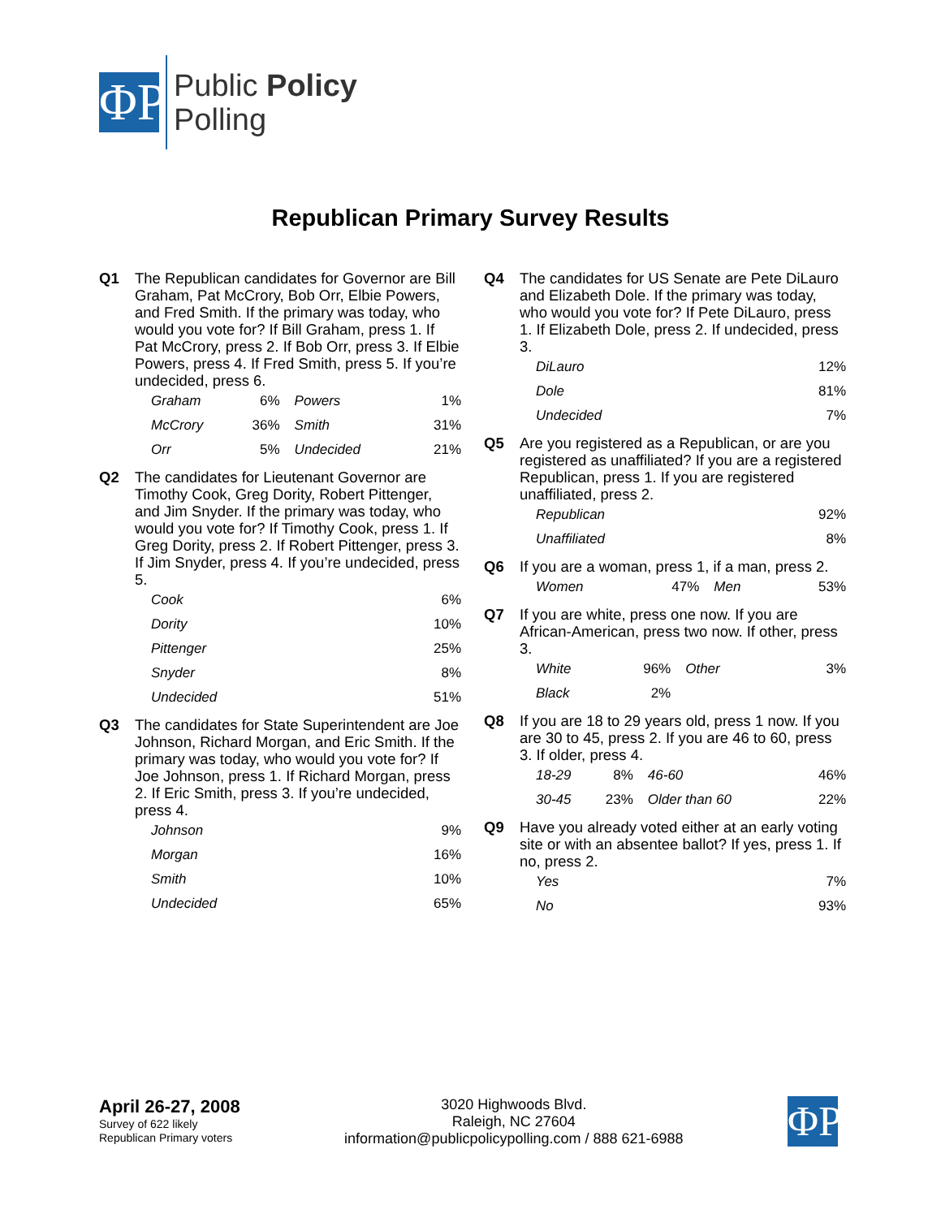ΦP
Public Policy
Polling
Republican Primary Survey Results
Q1 The Republican candidates for Governor are Bill Graham, Pat McCrory, Bob Orr, Elbie Powers, and Fred Smith. If the primary was today, who would you vote for? If Bill Graham, press 1. If Pat McCrory, press 2. If Bob Orr, press 3. If Elbie Powers, press 4. If Fred Smith, press 5. If you’re undecided, press 6.
| Graham | 6% | Powers | 1% |
| McCrory | 36% | Smith | 31% |
| Orr | 5% | Undecided | 21% |
Q2 The candidates for Lieutenant Governor are Timothy Cook, Greg Dority, Robert Pittenger, and Jim Snyder. If the primary was today, who would you vote for? If Timothy Cook, press 1. If Greg Dority, press 2. If Robert Pittenger, press 3. If Jim Snyder, press 4. If you’re undecided, press 5.
| Cook | 6% |
| Dority | 10% |
| Pittenger | 25% |
| Snyder | 8% |
| Undecided | 51% |
Q3 The candidates for State Superintendent are Joe Johnson, Richard Morgan, and Eric Smith. If the primary was today, who would you vote for? If Joe Johnson, press 1. If Richard Morgan, press 2. If Eric Smith, press 3. If you’re undecided, press 4.
| Johnson | 9% |
| Morgan | 16% |
| Smith | 10% |
| Undecided | 65% |
Q4 The candidates for US Senate are Pete DiLauro and Elizabeth Dole. If the primary was today, who would you vote for? If Pete DiLauro, press 1. If Elizabeth Dole, press 2. If undecided, press 3.
| DiLauro | 12% |
| Dole | 81% |
| Undecided | 7% |
Q5 Are you registered as a Republican, or are you registered as unaffiliated? If you are a registered Republican, press 1. If you are registered unaffiliated, press 2.
| Republican | 92% |
| Unaffiliated | 8% |
Q6 If you are a woman, press 1, if a man, press 2.
| Women | 47% | Men | 53% |
Q7 If you are white, press one now. If you are African-American, press two now. If other, press 3.
| White | 96% | Other | 3% |
| Black | 2% | | |
Q8 If you are 18 to 29 years old, press 1 now. If you are 30 to 45, press 2. If you are 46 to 60, press 3. If older, press 4.
| 18-29 | 8% | 46-60 | 46% |
| 30-45 | 23% | Older than 60 | 22% |
Q9 Have you already voted either at an early voting site or with an absentee ballot? If yes, press 1. If no, press 2.
| Yes | 7% |
| No | 93% |
April 26-27, 2008
Survey of 622 likely
Republican Primary voters
3020 Highwoods Blvd.
Raleigh, NC 27604
information@publicpolicypolling.com / 888 621-6988
ΦP